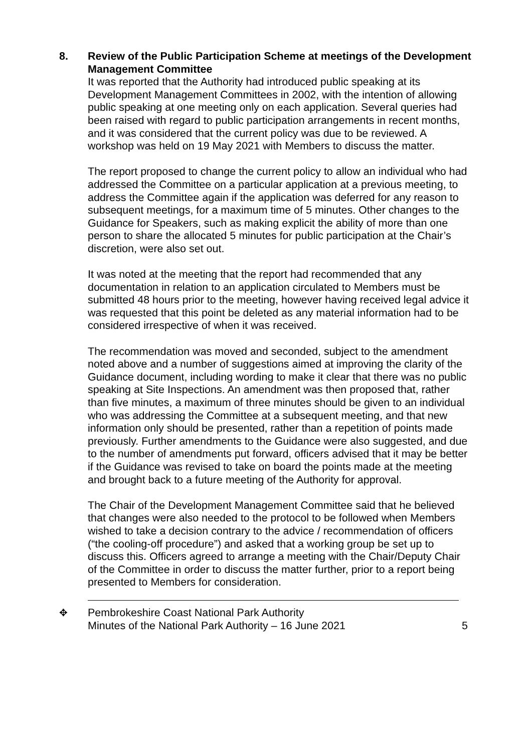8.
Review of the Public Participation Scheme at meetings of the Development Management Committee
It was reported that the Authority had introduced public speaking at its Development Management Committees in 2002, with the intention of allowing public speaking at one meeting only on each application. Several queries had been raised with regard to public participation arrangements in recent months, and it was considered that the current policy was due to be reviewed. A workshop was held on 19 May 2021 with Members to discuss the matter.
The report proposed to change the current policy to allow an individual who had addressed the Committee on a particular application at a previous meeting, to address the Committee again if the application was deferred for any reason to subsequent meetings, for a maximum time of 5 minutes. Other changes to the Guidance for Speakers, such as making explicit the ability of more than one person to share the allocated 5 minutes for public participation at the Chair’s discretion, were also set out.
It was noted at the meeting that the report had recommended that any documentation in relation to an application circulated to Members must be submitted 48 hours prior to the meeting, however having received legal advice it was requested that this point be deleted as any material information had to be considered irrespective of when it was received.
The recommendation was moved and seconded, subject to the amendment noted above and a number of suggestions aimed at improving the clarity of the Guidance document, including wording to make it clear that there was no public speaking at Site Inspections. An amendment was then proposed that, rather than five minutes, a maximum of three minutes should be given to an individual who was addressing the Committee at a subsequent meeting, and that new information only should be presented, rather than a repetition of points made previously. Further amendments to the Guidance were also suggested, and due to the number of amendments put forward, officers advised that it may be better if the Guidance was revised to take on board the points made at the meeting and brought back to a future meeting of the Authority for approval.
The Chair of the Development Management Committee said that he believed that changes were also needed to the protocol to be followed when Members wished to take a decision contrary to the advice / recommendation of officers (“the cooling-off procedure”) and asked that a working group be set up to discuss this. Officers agreed to arrange a meeting with the Chair/Deputy Chair of the Committee in order to discuss the matter further, prior to a report being presented to Members for consideration.
✥ Pembrokeshire Coast National Park Authority
Minutes of the National Park Authority – 16 June 2021
5